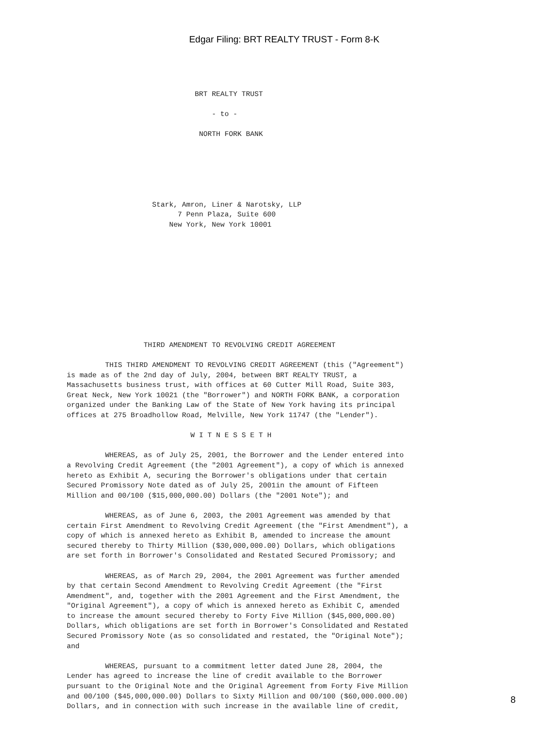Edgar Filing: BRT REALTY TRUST - Form 8-K
                              BRT REALTY TRUST

                                  - to -

                               NORTH FORK BANK






                    Stark, Amron, Liner & Narotsky, LLP
                          7 Penn Plaza, Suite 600
                        New York, New York 10001











                  THIRD AMENDMENT TO REVOLVING CREDIT AGREEMENT

         THIS THIRD AMENDMENT TO REVOLVING CREDIT AGREEMENT (this ("Agreement")
is made as of the 2nd day of July, 2004, between BRT REALTY TRUST, a
Massachusetts business trust, with offices at 60 Cutter Mill Road, Suite 303,
Great Neck, New York 10021 (the "Borrower") and NORTH FORK BANK, a corporation
organized under the Banking Law of the State of New York having its principal
offices at 275 Broadhollow Road, Melville, New York 11747 (the "Lender").

                             W I T N E S S E T H

         WHEREAS, as of July 25, 2001, the Borrower and the Lender entered into
a Revolving Credit Agreement (the "2001 Agreement"), a copy of which is annexed
hereto as Exhibit A, securing the Borrower's obligations under that certain
Secured Promissory Note dated as of July 25, 2001in the amount of Fifteen
Million and 00/100 ($15,000,000.00) Dollars (the "2001 Note"); and

         WHEREAS, as of June 6, 2003, the 2001 Agreement was amended by that
certain First Amendment to Revolving Credit Agreement (the "First Amendment"), a
copy of which is annexed hereto as Exhibit B, amended to increase the amount
secured thereby to Thirty Million ($30,000,000.00) Dollars, which obligations
are set forth in Borrower's Consolidated and Restated Secured Promissory; and

         WHEREAS, as of March 29, 2004, the 2001 Agreement was further amended
by that certain Second Amendment to Revolving Credit Agreement (the "First
Amendment", and, together with the 2001 Agreement and the First Amendment, the
"Original Agreement"), a copy of which is annexed hereto as Exhibit C, amended
to increase the amount secured thereby to Forty Five Million ($45,000,000.00)
Dollars, which obligations are set forth in Borrower's Consolidated and Restated
Secured Promissory Note (as so consolidated and restated, the "Original Note");
and

         WHEREAS, pursuant to a commitment letter dated June 28, 2004, the
Lender has agreed to increase the line of credit available to the Borrower
pursuant to the Original Note and the Original Agreement from Forty Five Million
and 00/100 ($45,000,000.00) Dollars to Sixty Million and 00/100 ($60,000.000.00)
Dollars, and in connection with such increase in the available line of credit,
8